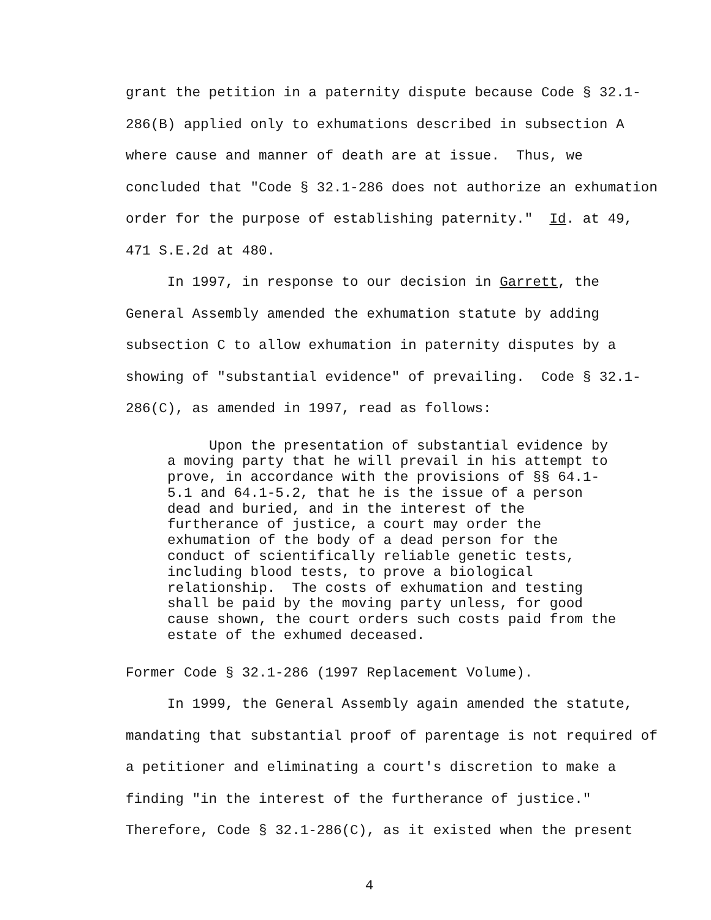grant the petition in a paternity dispute because Code § 32.1- 286(B) applied only to exhumations described in subsection A where cause and manner of death are at issue. Thus, we concluded that "Code § 32.1-286 does not authorize an exhumation order for the purpose of establishing paternity." Id. at 49, 471 S.E.2d at 480.
In 1997, in response to our decision in Garrett, the General Assembly amended the exhumation statute by adding subsection C to allow exhumation in paternity disputes by a showing of "substantial evidence" of prevailing. Code § 32.1- 286(C), as amended in 1997, read as follows:
Upon the presentation of substantial evidence by a moving party that he will prevail in his attempt to prove, in accordance with the provisions of §§ 64.1- 5.1 and 64.1-5.2, that he is the issue of a person dead and buried, and in the interest of the furtherance of justice, a court may order the exhumation of the body of a dead person for the conduct of scientifically reliable genetic tests, including blood tests, to prove a biological relationship. The costs of exhumation and testing shall be paid by the moving party unless, for good cause shown, the court orders such costs paid from the estate of the exhumed deceased.
Former Code § 32.1-286 (1997 Replacement Volume).
In 1999, the General Assembly again amended the statute, mandating that substantial proof of parentage is not required of a petitioner and eliminating a court's discretion to make a finding "in the interest of the furtherance of justice." Therefore, Code § 32.1-286(C), as it existed when the present
4